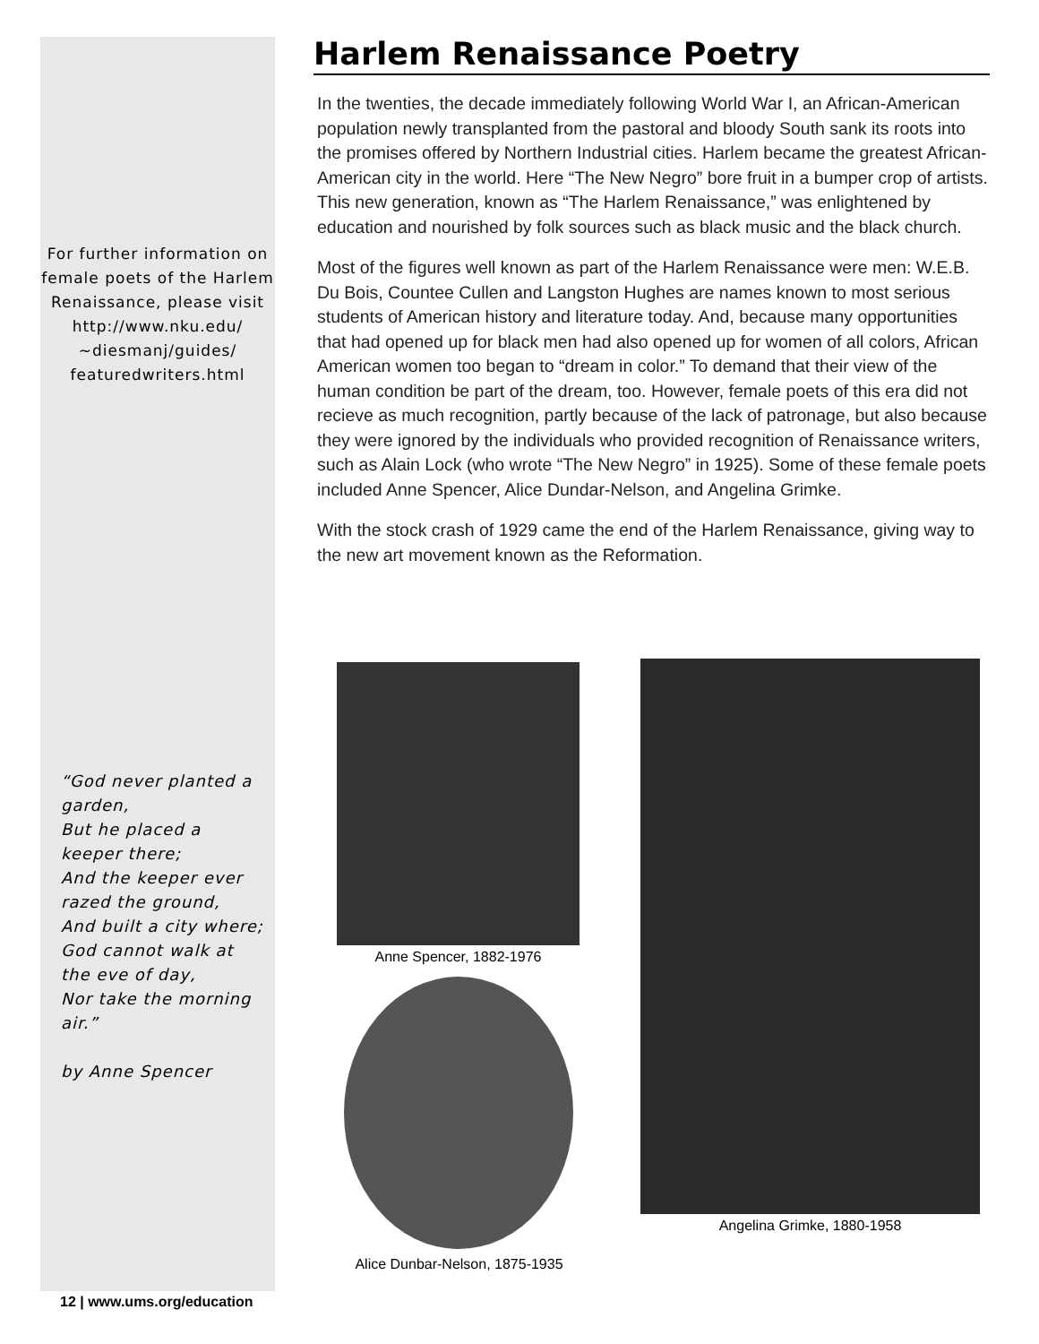For further information on female poets of the Harlem Renaissance, please visit http://www.nku.edu/ ~diesmanj/guides/ featuredwriters.html
Harlem Renaissance Poetry
In the twenties, the decade immediately following World War I, an African-American population newly transplanted from the pastoral and bloody South sank its roots into the promises offered by Northern Industrial cities. Harlem became the greatest African-American city in the world. Here “The New Negro” bore fruit in a bumper crop of artists. This new generation, known as “The Harlem Renaissance,” was enlightened by education and nourished by folk sources such as black music and the black church.
Most of the figures well known as part of the Harlem Renaissance were men: W.E.B. Du Bois, Countee Cullen and Langston Hughes are names known to most serious students of American history and literature today. And, because many opportunities that had opened up for black men had also opened up for women of all colors, African American women too began to “dream in color.” To demand that their view of the human condition be part of the dream, too. However, female poets of this era did not recieve as much recognition, partly because of the lack of patronage, but also because they were ignored by the individuals who provided recognition of Renaissance writers, such as Alain Lock (who wrote “The New Negro” in 1925). Some of these female poets included Anne Spencer, Alice Dundar-Nelson, and Angelina Grimke.
With the stock crash of 1929 came the end of the Harlem Renaissance, giving way to the new art movement known as the Reformation.
Anne Spencer, 1882-1976
Alice Dunbar-Nelson, 1875-1935
Angelina Grimke, 1880-1958
“God never planted a garden,
But he placed a keeper there;
And the keeper ever razed the ground,
And built a city where;
God cannot walk at the eve of day,
Nor take the morning air.”
by Anne Spencer
12 | www.ums.org/education